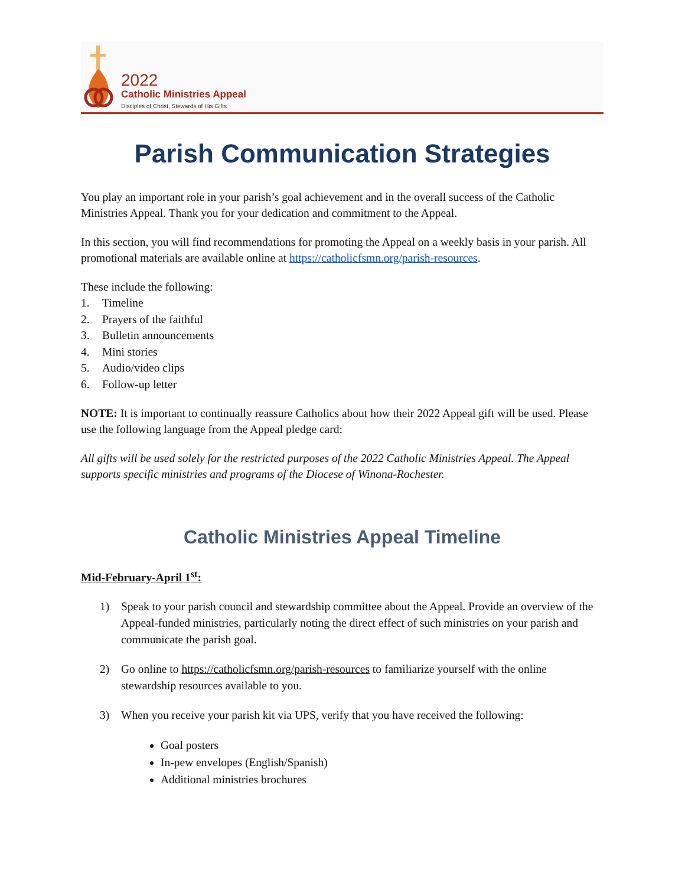2022
Catholic Ministries Appeal
Disciples of Christ, Stewards of His Gifts
Parish Communication Strategies
You play an important role in your parish’s goal achievement and in the overall success of the Catholic Ministries Appeal. Thank you for your dedication and commitment to the Appeal.
In this section, you will find recommendations for promoting the Appeal on a weekly basis in your parish. All promotional materials are available online at https://catholicfsmn.org/parish-resources.
These include the following:
1. Timeline
2. Prayers of the faithful
3. Bulletin announcements
4. Mini stories
5. Audio/video clips
6. Follow-up letter
NOTE: It is important to continually reassure Catholics about how their 2022 Appeal gift will be used. Please use the following language from the Appeal pledge card:
All gifts will be used solely for the restricted purposes of the 2022 Catholic Ministries Appeal. The Appeal supports specific ministries and programs of the Diocese of Winona-Rochester.
Catholic Ministries Appeal Timeline
Mid-February-April 1<sup>st</sup>:
1) Speak to your parish council and stewardship committee about the Appeal. Provide an overview of the Appeal-funded ministries, particularly noting the direct effect of such ministries on your parish and communicate the parish goal.
2) Go online to https://catholicfsmn.org/parish-resources to familiarize yourself with the online stewardship resources available to you.
3) When you receive your parish kit via UPS, verify that you have received the following:
Goal posters
In-pew envelopes (English/Spanish)
Additional ministries brochures